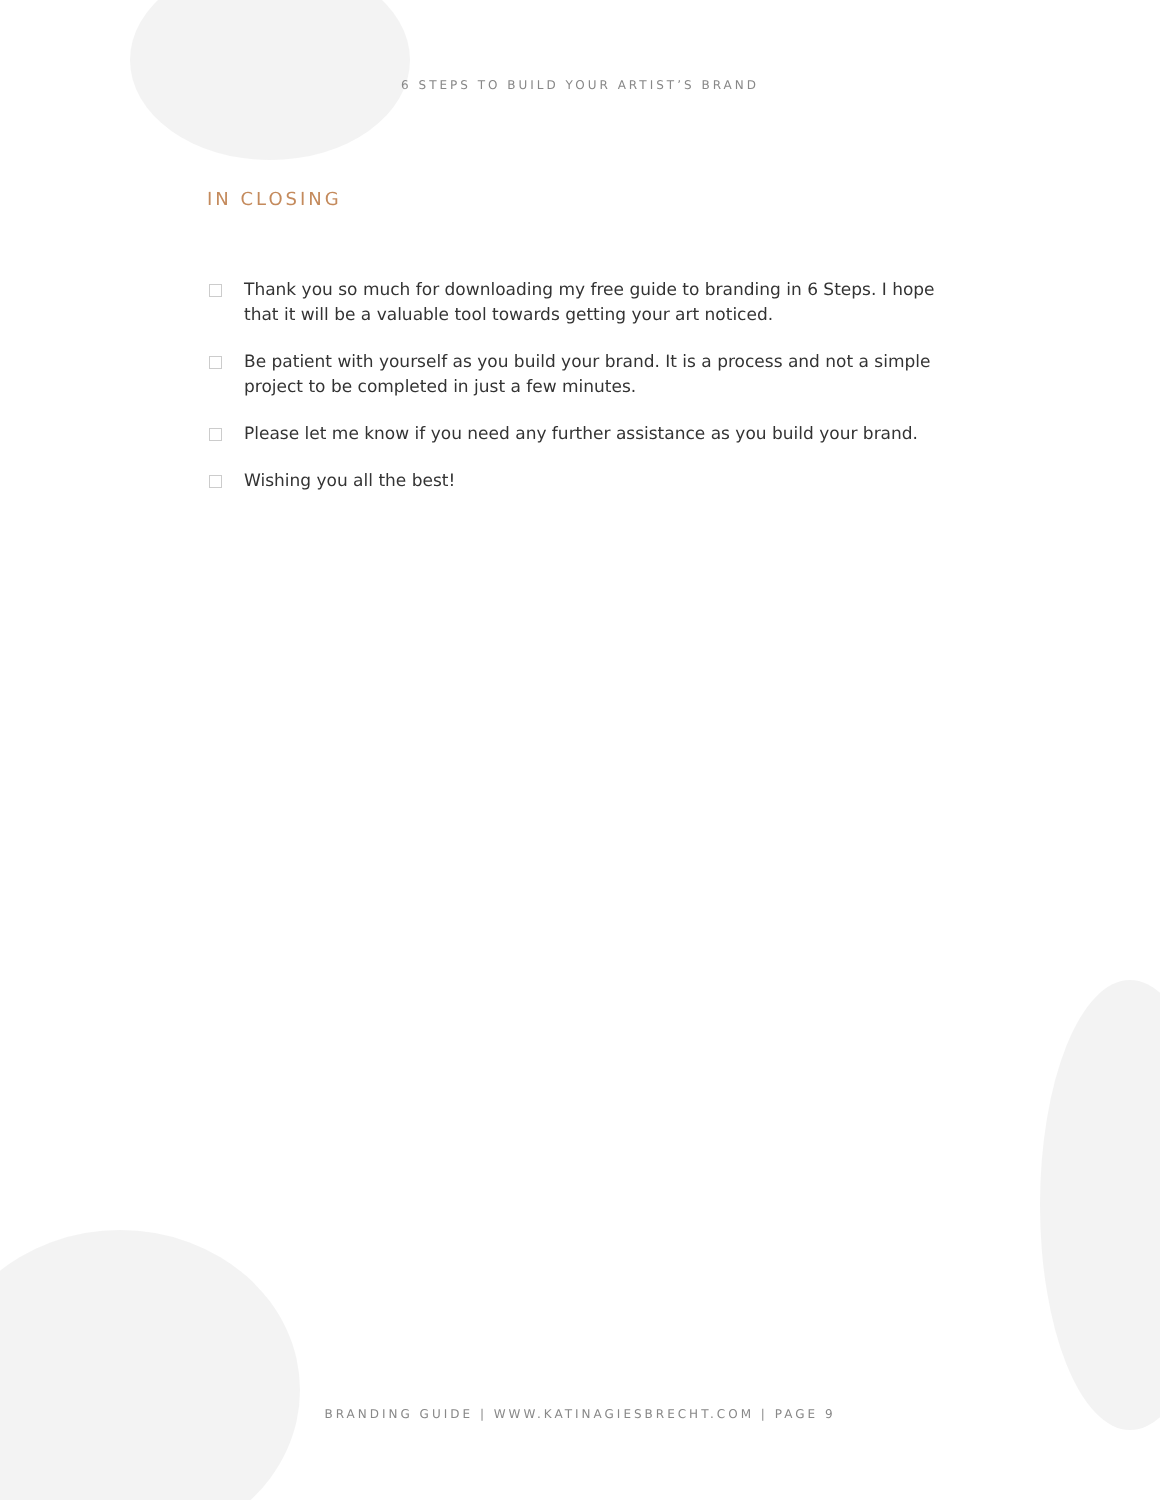6 STEPS TO BUILD YOUR ARTIST’S BRAND
IN CLOSING
Thank you so much for downloading my free guide to branding in 6 Steps. I hope that it will be a valuable tool towards getting your art noticed.
Be patient with yourself as you build your brand. It is a process and not a simple project to be completed in just a few minutes.
Please let me know if you need any further assistance as you build your brand.
Wishing you all the best!
BRANDING GUIDE | WWW.KATINAGIESBRECHT.COM | PAGE 9